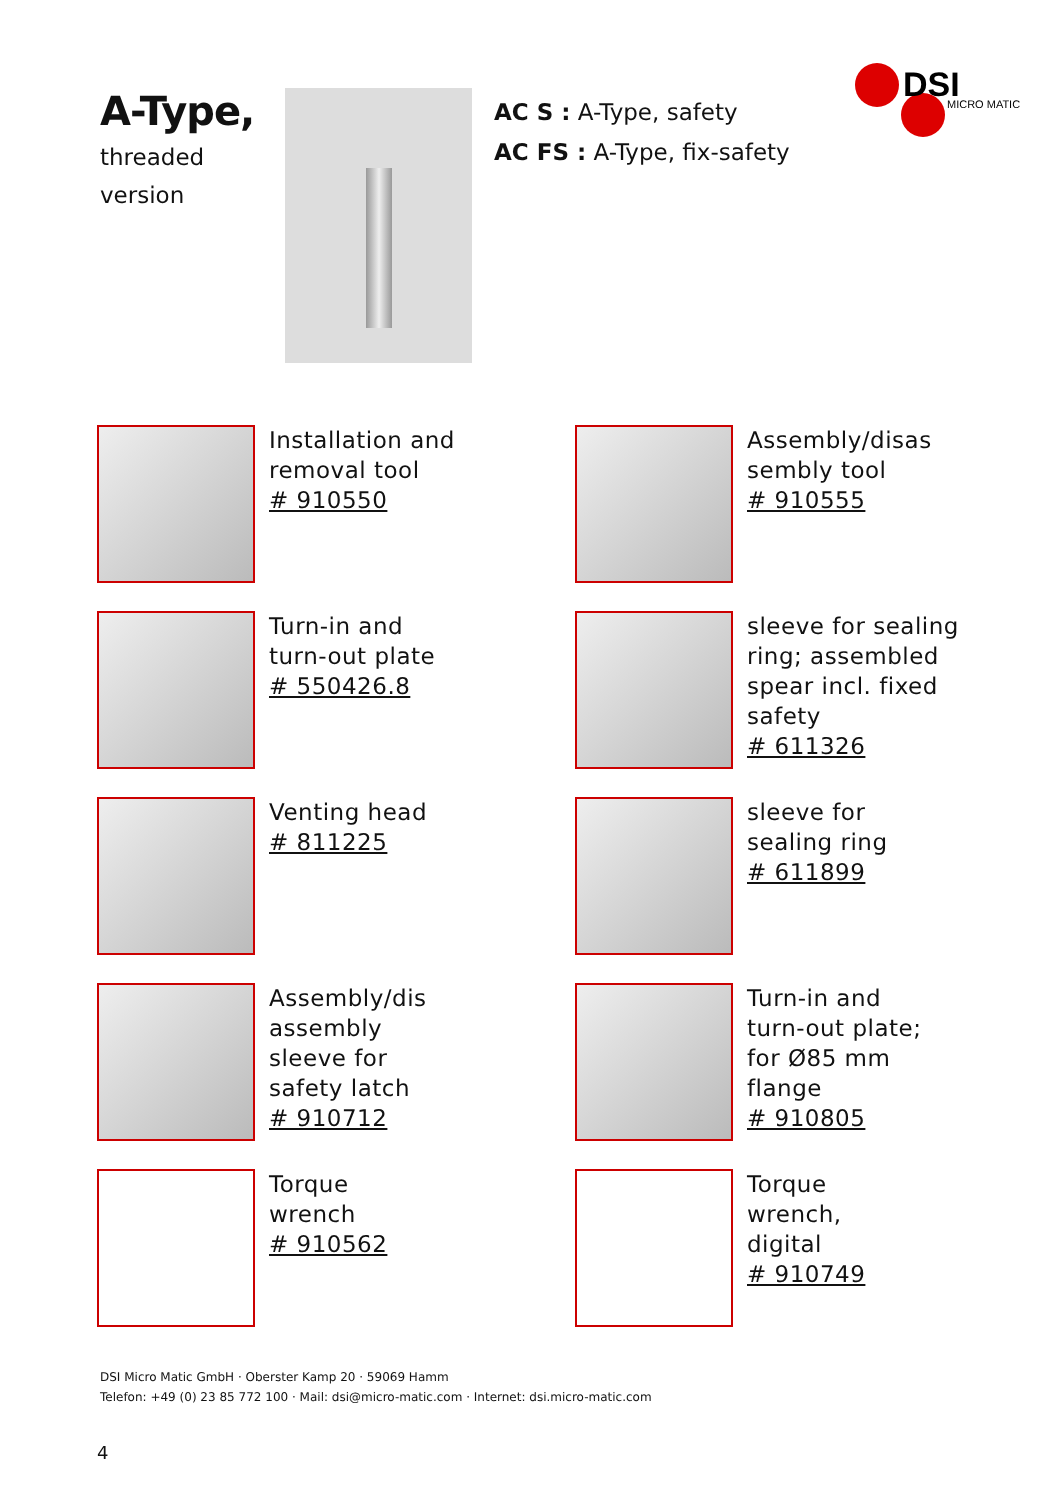DSI
MICRO MATIC
A-Type,
threaded
version
AC S : A-Type, safety
AC FS : A-Type, fix-safety
Installation and
removal tool
# 910550
Assembly/disas
sembly tool
# 910555
Turn-in and
turn-out plate
# 550426.8
sleeve for sealing
ring; assembled
spear incl. fixed
safety
# 611326
Venting head
# 811225
sleeve for
sealing ring
# 611899
Assembly/dis
assembly
sleeve for
safety latch
# 910712
Turn-in and
turn-out plate;
for Ø85 mm
flange
# 910805
Torque
wrench
# 910562
Torque
wrench,
digital
# 910749
DSI Micro Matic GmbH · Oberster Kamp 20 · 59069 Hamm
Telefon: +49 (0) 23 85 772 100 · Mail: dsi@micro-matic.com · Internet: dsi.micro-matic.com
4